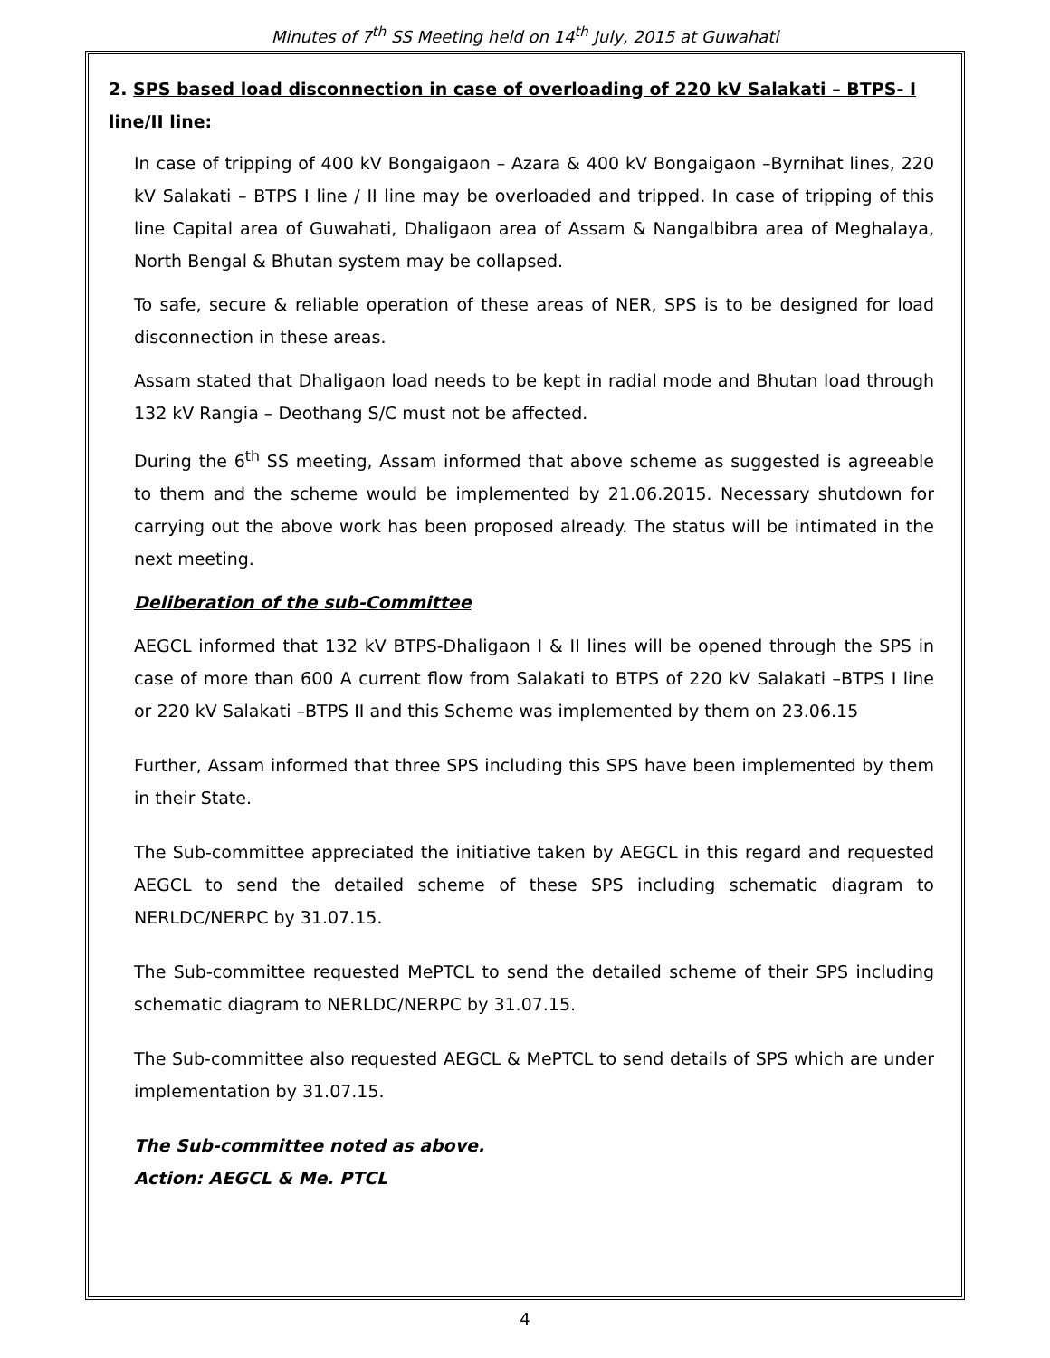Minutes of 7<sup>th</sup> SS Meeting held on 14<sup>th</sup> July, 2015 at Guwahati
2. SPS based load disconnection in case of overloading of 220 kV Salakati – BTPS- I line/II line:
In case of tripping of 400 kV Bongaigaon – Azara & 400 kV Bongaigaon –Byrnihat lines, 220 kV Salakati – BTPS I line / II line may be overloaded and tripped. In case of tripping of this line Capital area of Guwahati, Dhaligaon area of Assam & Nangalbibra area of Meghalaya, North Bengal & Bhutan system may be collapsed.
To safe, secure & reliable operation of these areas of NER, SPS is to be designed for load disconnection in these areas.
Assam stated that Dhaligaon load needs to be kept in radial mode and Bhutan load through 132 kV Rangia – Deothang S/C must not be affected.
During the 6<sup>th</sup> SS meeting, Assam informed that above scheme as suggested is agreeable to them and the scheme would be implemented by 21.06.2015. Necessary shutdown for carrying out the above work has been proposed already. The status will be intimated in the next meeting.
Deliberation of the sub-Committee
AEGCL informed that 132 kV BTPS-Dhaligaon I & II lines will be opened through the SPS in case of more than 600 A current flow from Salakati to BTPS of 220 kV Salakati –BTPS I line or 220 kV Salakati –BTPS II and this Scheme was implemented by them on 23.06.15
Further, Assam informed that three SPS including this SPS have been implemented by them in their State.
The Sub-committee appreciated the initiative taken by AEGCL in this regard and requested AEGCL to send the detailed scheme of these SPS including schematic diagram to NERLDC/NERPC by 31.07.15.
The Sub-committee requested MePTCL to send the detailed scheme of their SPS including schematic diagram to NERLDC/NERPC by 31.07.15.
The Sub-committee also requested AEGCL & MePTCL to send details of SPS which are under implementation by 31.07.15.
The Sub-committee noted as above.
Action: AEGCL & Me. PTCL
4